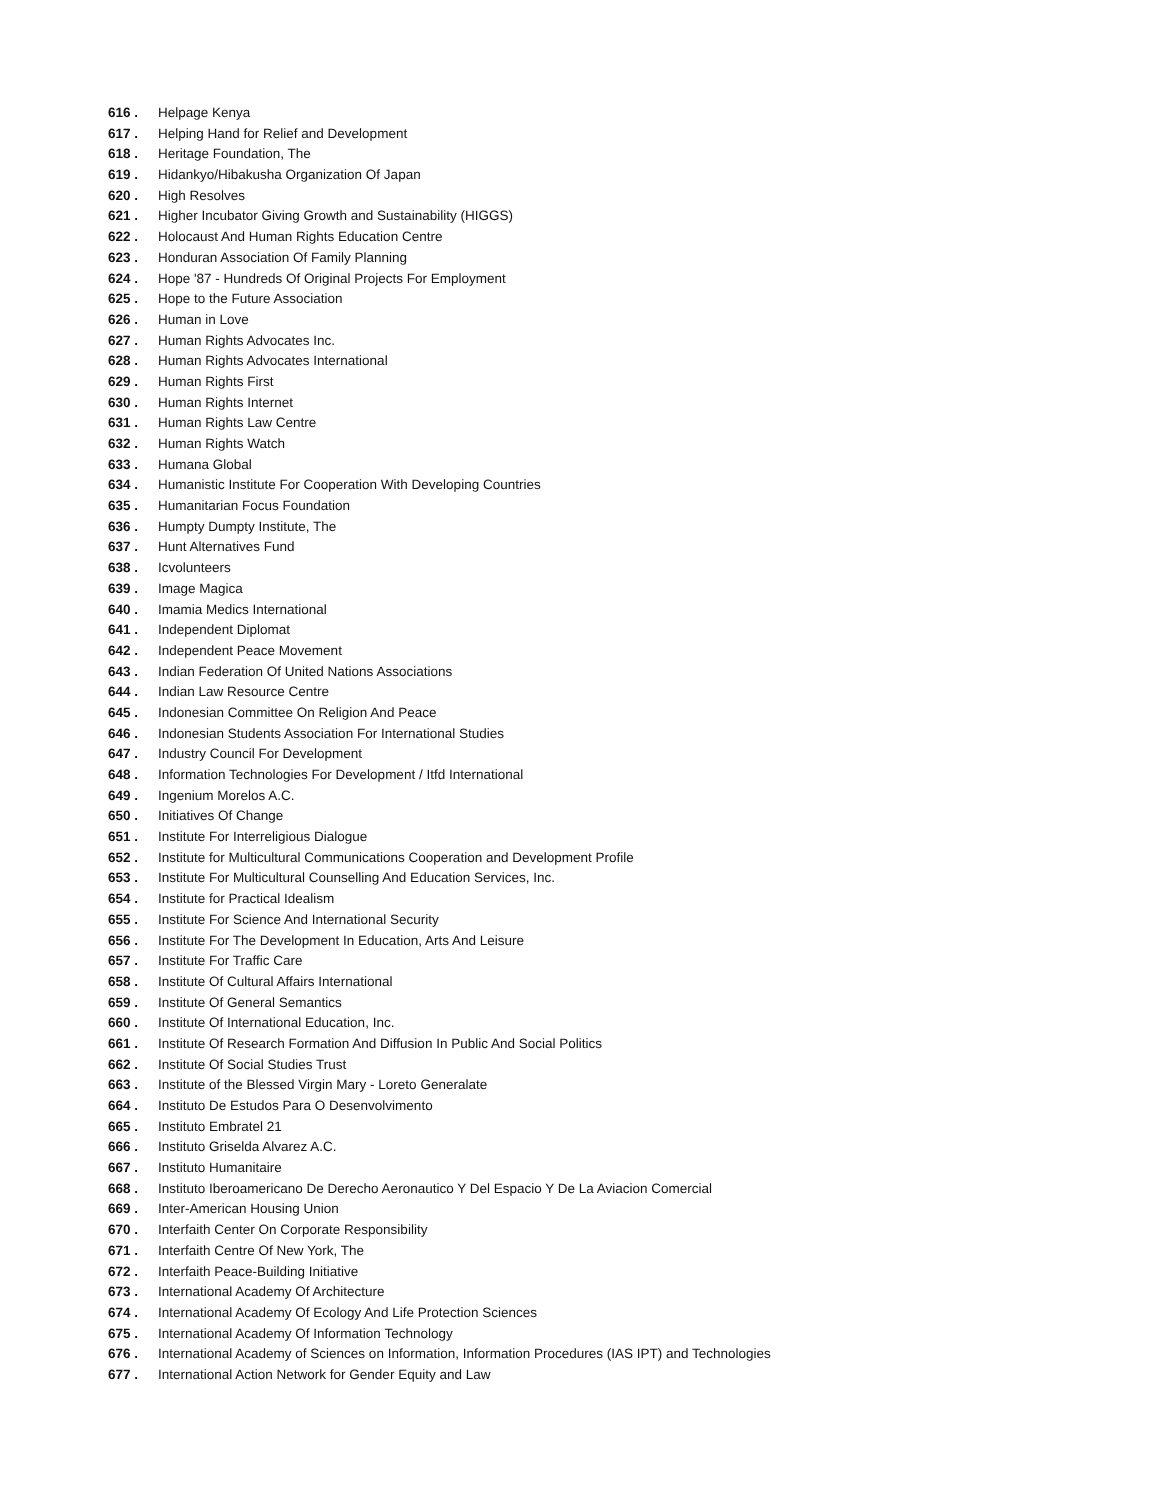616 . Helpage Kenya
617 . Helping Hand for Relief and Development
618 . Heritage Foundation, The
619 . Hidankyo/Hibakusha Organization Of Japan
620 . High Resolves
621 . Higher Incubator Giving Growth and Sustainability (HIGGS)
622 . Holocaust And Human Rights Education Centre
623 . Honduran Association Of Family Planning
624 . Hope '87 - Hundreds Of Original Projects For Employment
625 . Hope to the Future Association
626 . Human in Love
627 . Human Rights Advocates Inc.
628 . Human Rights Advocates International
629 . Human Rights First
630 . Human Rights Internet
631 . Human Rights Law Centre
632 . Human Rights Watch
633 . Humana Global
634 . Humanistic Institute For Cooperation With Developing Countries
635 . Humanitarian Focus Foundation
636 . Humpty Dumpty Institute, The
637 . Hunt Alternatives Fund
638 . Icvolunteers
639 . Image Magica
640 . Imamia Medics International
641 . Independent Diplomat
642 . Independent Peace Movement
643 . Indian Federation Of United Nations Associations
644 . Indian Law Resource Centre
645 . Indonesian Committee On Religion And Peace
646 . Indonesian Students Association For International Studies
647 . Industry Council For Development
648 . Information Technologies For Development / Itfd International
649 . Ingenium Morelos A.C.
650 . Initiatives Of Change
651 . Institute For Interreligious Dialogue
652 . Institute for Multicultural Communications Cooperation and Development Profile
653 . Institute For Multicultural Counselling And Education Services, Inc.
654 . Institute for Practical Idealism
655 . Institute For Science And International Security
656 . Institute For The Development In Education, Arts And Leisure
657 . Institute For Traffic Care
658 . Institute Of Cultural Affairs International
659 . Institute Of General Semantics
660 . Institute Of International Education, Inc.
661 . Institute Of Research Formation And Diffusion In Public And Social Politics
662 . Institute Of Social Studies Trust
663 . Institute of the Blessed Virgin Mary - Loreto Generalate
664 . Instituto De Estudos Para O Desenvolvimento
665 . Instituto Embratel 21
666 . Instituto Griselda Alvarez A.C.
667 . Instituto Humanitaire
668 . Instituto Iberoamericano De Derecho Aeronautico Y Del Espacio Y De La Aviacion Comercial
669 . Inter-American Housing Union
670 . Interfaith Center On Corporate Responsibility
671 . Interfaith Centre Of New York, The
672 . Interfaith Peace-Building Initiative
673 . International Academy Of Architecture
674 . International Academy Of Ecology And Life Protection Sciences
675 . International Academy Of Information Technology
676 . International Academy of Sciences on Information, Information Procedures (IAS IPT) and Technologies
677 . International Action Network for Gender Equity and Law